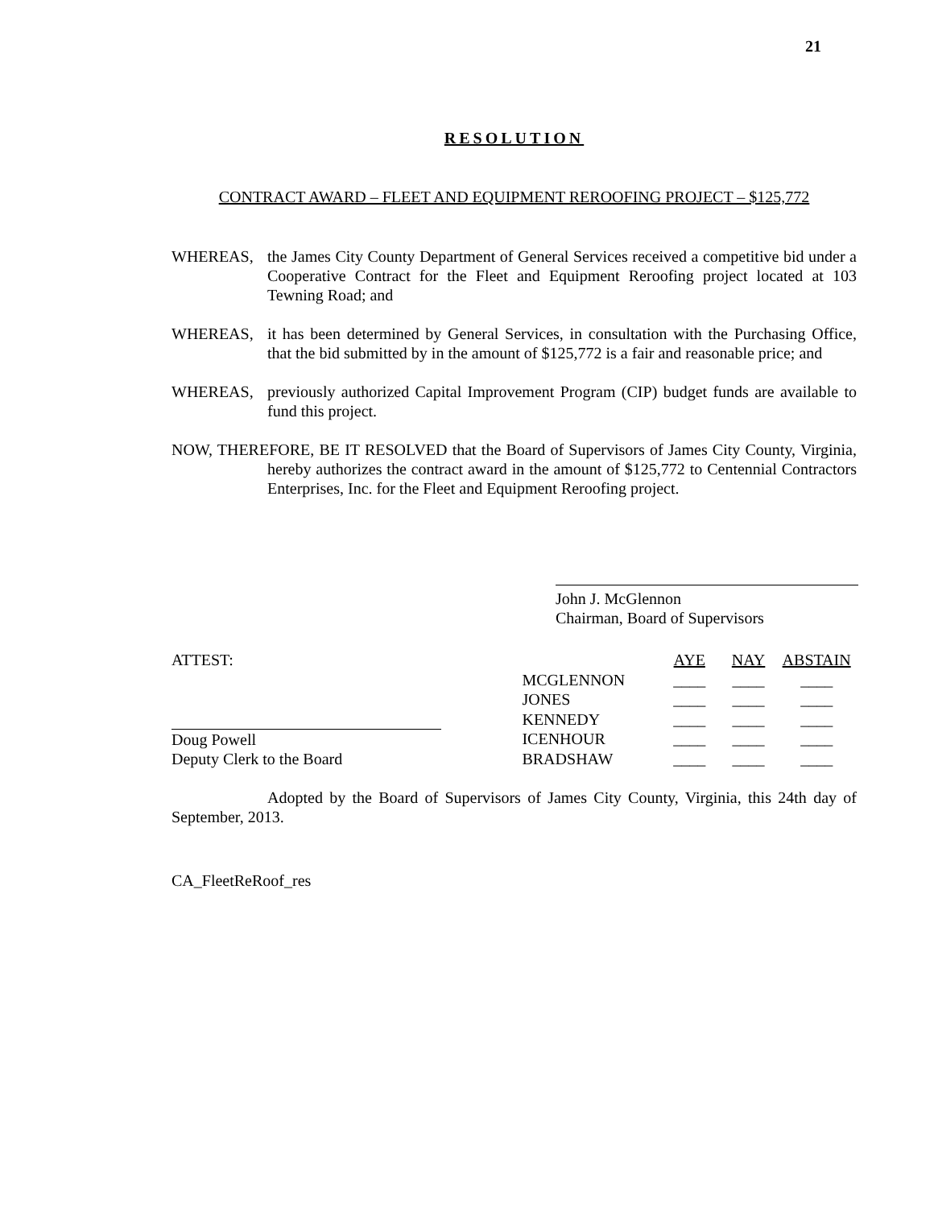21
RESOLUTION
CONTRACT AWARD – FLEET AND EQUIPMENT REROOFING PROJECT – $125,772
WHEREAS, the James City County Department of General Services received a competitive bid under a Cooperative Contract for the Fleet and Equipment Reroofing project located at 103 Tewning Road; and
WHEREAS, it has been determined by General Services, in consultation with the Purchasing Office, that the bid submitted by in the amount of $125,772 is a fair and reasonable price; and
WHEREAS, previously authorized Capital Improvement Program (CIP) budget funds are available to fund this project.
NOW, THEREFORE, BE IT RESOLVED that the Board of Supervisors of James City County, Virginia, hereby authorizes the contract award in the amount of $125,772 to Centennial Contractors Enterprises, Inc. for the Fleet and Equipment Reroofing project.
John J. McGlennon
Chairman, Board of Supervisors
ATTEST:
Doug Powell
Deputy Clerk to the Board
| | AYE | NAY | ABSTAIN |
| MCGLENNON | ____ | ____ | ____ |
| JONES | ____ | ____ | ____ |
| KENNEDY | ____ | ____ | ____ |
| ICENHOUR | ____ | ____ | ____ |
| BRADSHAW | ____ | ____ | ____ |
Adopted by the Board of Supervisors of James City County, Virginia, this 24th day of September, 2013.
CA_FleetReRoof_res